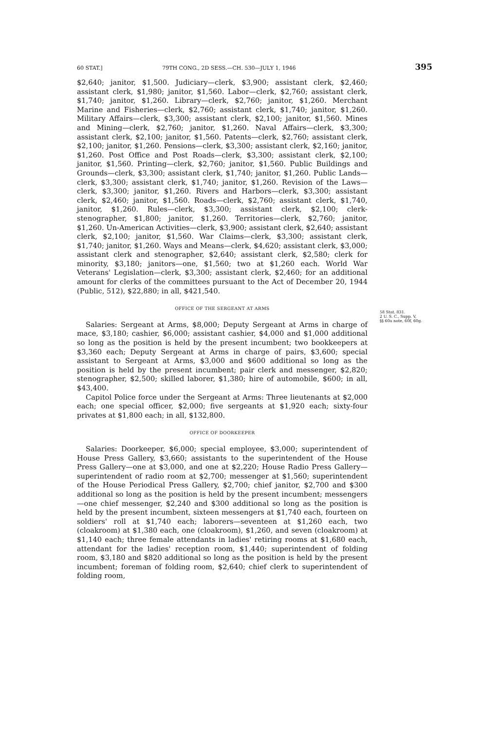60 STAT.] 79TH CONG., 2D SESS.—CH. 530—JULY 1, 1946 395
$2,640; janitor, $1,500. Judiciary—clerk, $3,900; assistant clerk, $2,460; assistant clerk, $1,980; janitor, $1,560. Labor—clerk, $2,760; assistant clerk, $1,740; janitor, $1,260. Library—clerk, $2,760; janitor, $1,260. Merchant Marine and Fisheries—clerk, $2,760; assistant clerk, $1,740; janitor, $1,260. Military Affairs—clerk, $3,300; assistant clerk, $2,100; janitor, $1,560. Mines and Mining—clerk, $2,760; janitor, $1,260. Naval Affairs—clerk, $3,300; assistant clerk, $2,100; janitor, $1,560. Patents—clerk, $2,760; assistant clerk, $2,100; janitor, $1,260. Pensions—clerk, $3,300; assistant clerk, $2,160; janitor, $1,260. Post Office and Post Roads—clerk, $3,300; assistant clerk, $2,100; janitor, $1,560. Printing—clerk, $2,760; janitor, $1,560. Public Buildings and Grounds—clerk, $3,300; assistant clerk, $1,740; janitor, $1,260. Public Lands—clerk, $3,300; assistant clerk, $1,740; janitor, $1,260. Revision of the Laws—clerk, $3,300; janitor, $1,260. Rivers and Harbors—clerk, $3,300; assistant clerk, $2,460; janitor, $1,560. Roads—clerk, $2,760; assistant clerk, $1,740, janitor, $1,260. Rules—clerk, $3,300; assistant clerk, $2,100; clerk-stenographer, $1,800; janitor, $1,260. Territories—clerk, $2,760; janitor, $1,260. Un-American Activities—clerk, $3,900; assistant clerk, $2,640; assistant clerk, $2,100; janitor, $1,560. War Claims—clerk, $3,300; assistant clerk, $1,740; janitor, $1,260. Ways and Means—clerk, $4,620; assistant clerk, $3,000; assistant clerk and stenographer, $2,640; assistant clerk, $2,580; clerk for minority, $3,180; janitors—one, $1,560; two at $1,260 each. World War Veterans' Legislation—clerk, $3,300; assistant clerk, $2,460; for an additional amount for clerks of the committees pursuant to the Act of December 20, 1944 (Public, 512), $22,880; in all, $421,540.
OFFICE OF THE SERGEANT AT ARMS
Salaries: Sergeant at Arms, $8,000; Deputy Sergeant at Arms in charge of mace, $3,180; cashier, $6,000; assistant cashier, $4,000 and $1,000 additional so long as the position is held by the present incumbent; two bookkeepers at $3,360 each; Deputy Sergeant at Arms in charge of pairs, $3,600; special assistant to Sergeant at Arms, $3,000 and $600 additional so long as the position is held by the present incumbent; pair clerk and messenger, $2,820; stenographer, $2,500; skilled laborer, $1,380; hire of automobile, $600; in all, $43,400.
Capitol Police force under the Sergeant at Arms: Three lieutenants at $2,000 each; one special officer, $2,000; five sergeants at $1,920 each; sixty-four privates at $1,800 each; in all, $132,800.
OFFICE OF DOORKEEPER
Salaries: Doorkeeper, $6,000; special employee, $3,000; superintendent of House Press Gallery, $3,660; assistants to the superintendent of the House Press Gallery—one at $3,000, and one at $2,220; House Radio Press Gallery—superintendent of radio room at $2,700; messenger at $1,560; superintendent of the House Periodical Press Gallery, $2,700; chief janitor, $2,700 and $300 additional so long as the position is held by the present incumbent; messengers—one chief messenger, $2,240 and $300 additional so long as the position is held by the present incumbent, sixteen messengers at $1,740 each, fourteen on soldiers' roll at $1,740 each; laborers—seventeen at $1,260 each, two (cloakroom) at $1,380 each, one (cloakroom), $1,260, and seven (cloakroom) at $1,140 each; three female attendants in ladies' retiring rooms at $1,680 each, attendant for the ladies' reception room, $1,440; superintendent of folding room, $3,180 and $820 additional so long as the position is held by the present incumbent; foreman of folding room, $2,640; chief clerk to superintendent of folding room,
58 Stat. 831.
2 U. S. C., Supp. V,
§§ 60a note, 60f, 60g.